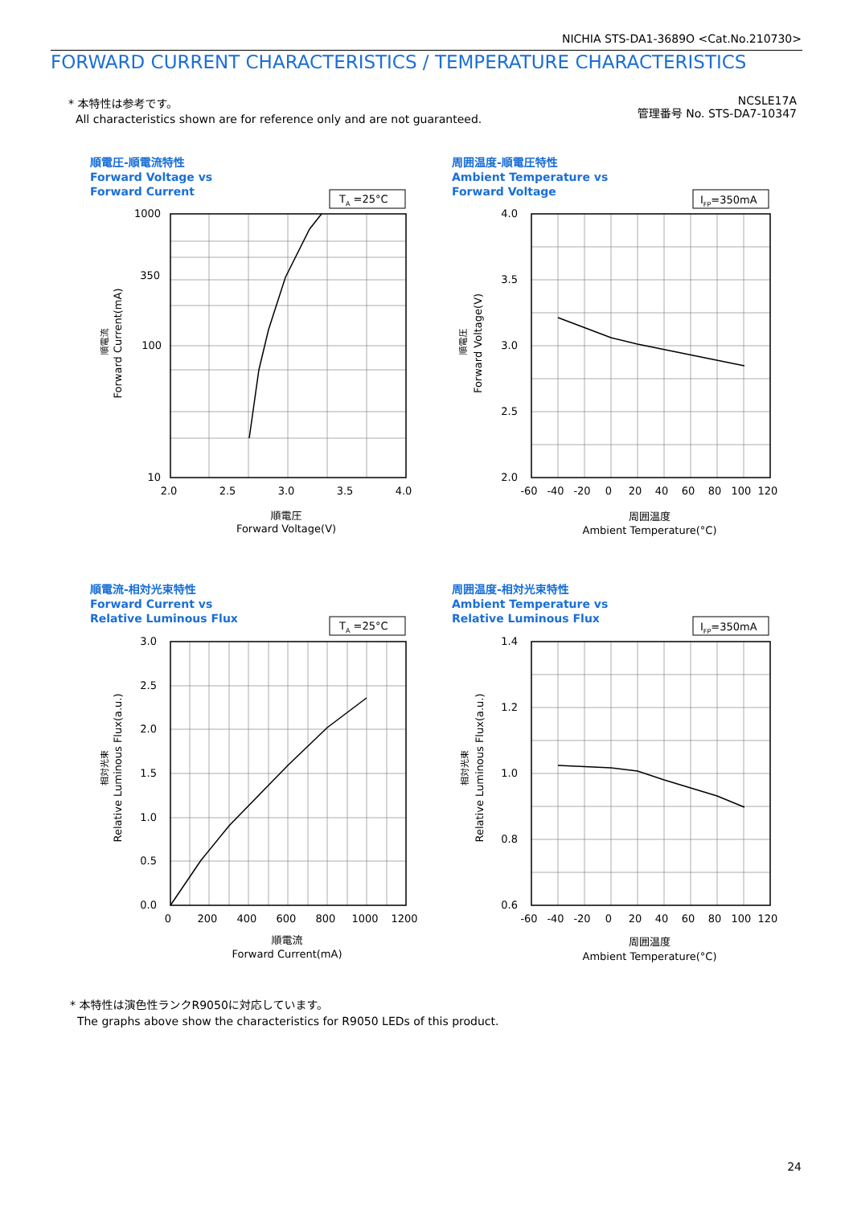NICHIA STS-DA1-3689O <Cat.No.210730>
FORWARD CURRENT CHARACTERISTICS / TEMPERATURE CHARACTERISTICS
* 本特性は参考です。
All characteristics shown are for reference only and are not guaranteed.
NCSLE17A
管理番号 No. STS-DA7-10347
順電圧-順電流特性
Forward Voltage vs
Forward Current
周囲温度-順電圧特性
Ambient Temperature vs
Forward Voltage
順電流-相対光束特性
Forward Current vs
Relative Luminous Flux
周囲温度-相対光束特性
Ambient Temperature vs
Relative Luminous Flux
TA =25°C
IFP=350mA
TA =25°C
IFP=350mA
1000
350
100
10
4.0
3.5
3.0
2.5
2.0
3.0
2.5
2.0
1.5
1.0
0.5
0.0
1.4
1.2
1.0
0.8
0.6
2.0
2.5
3.0
3.5
4.0
順電圧
Forward Voltage(V)
-60
-40
-20
0
20
40
60
80
100
120
周囲温度
Ambient Temperature(°C)
0
200
400
600
800
1000
1200
順電流
Forward Current(mA)
-60
-40
-20
0
20
40
60
80
100
120
周囲温度
Ambient Temperature(°C)
順電流
Forward Current(mA)
順電圧
Forward Voltage(V)
相対光束
Relative Luminous Flux(a.u.)
相対光束
Relative Luminous Flux(a.u.)
* 本特性は演色性ランクR9050に対応しています。
The graphs above show the characteristics for R9050 LEDs of this product.
24